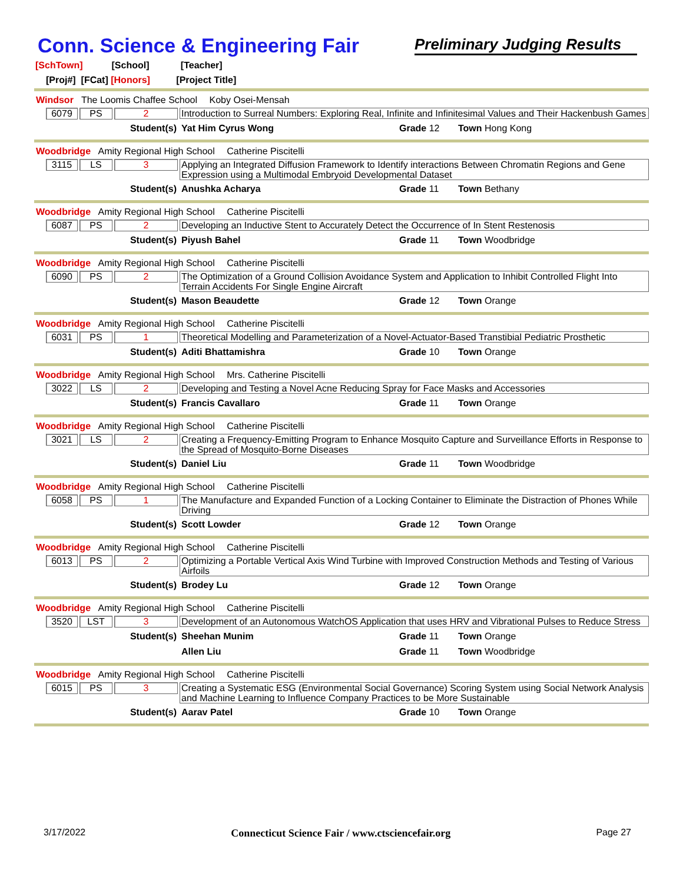Conn. Science & Engineering Fair
Preliminary Judging Results
[SchTown] [School] [Teacher]
[Proj#] [FCat] [Honors] [Project Title]
Windsor The Loomis Chaffee School Koby Osei-Mensah
6079 PS 2
Introduction to Surreal Numbers: Exploring Real, Infinite and Infinitesimal Values and Their Hackenbush Games
Student(s) Yat Him Cyrus Wong Grade 12 Town Hong Kong
Woodbridge Amity Regional High School Catherine Piscitelli
3115 LS 3
Applying an Integrated Diffusion Framework to Identify interactions Between Chromatin Regions and Gene Expression using a Multimodal Embryoid Developmental Dataset
Student(s) Anushka Acharya Grade 11 Town Bethany
Woodbridge Amity Regional High School Catherine Piscitelli
6087 PS 2
Developing an Inductive Stent to Accurately Detect the Occurrence of In Stent Restenosis
Student(s) Piyush Bahel Grade 11 Town Woodbridge
Woodbridge Amity Regional High School Catherine Piscitelli
6090 PS 2
The Optimization of a Ground Collision Avoidance System and Application to Inhibit Controlled Flight Into Terrain Accidents For Single Engine Aircraft
Student(s) Mason Beaudette Grade 12 Town Orange
Woodbridge Amity Regional High School Catherine Piscitelli
6031 PS 1
Theoretical Modelling and Parameterization of a Novel-Actuator-Based Transtibial Pediatric Prosthetic
Student(s) Aditi Bhattamishra Grade 10 Town Orange
Woodbridge Amity Regional High School Mrs. Catherine Piscitelli
3022 LS 2
Developing and Testing a Novel Acne Reducing Spray for Face Masks and Accessories
Student(s) Francis Cavallaro Grade 11 Town Orange
Woodbridge Amity Regional High School Catherine Piscitelli
3021 LS 2
Creating a Frequency-Emitting Program to Enhance Mosquito Capture and Surveillance Efforts in Response to the Spread of Mosquito-Borne Diseases
Student(s) Daniel Liu Grade 11 Town Woodbridge
Woodbridge Amity Regional High School Catherine Piscitelli
6058 PS 1
The Manufacture and Expanded Function of a Locking Container to Eliminate the Distraction of Phones While Driving
Student(s) Scott Lowder Grade 12 Town Orange
Woodbridge Amity Regional High School Catherine Piscitelli
6013 PS 2
Optimizing a Portable Vertical Axis Wind Turbine with Improved Construction Methods and Testing of Various Airfoils
Student(s) Brodey Lu Grade 12 Town Orange
Woodbridge Amity Regional High School Catherine Piscitelli
3520 LST 3
Development of an Autonomous WatchOS Application that uses HRV and Vibrational Pulses to Reduce Stress
Student(s) Sheehan Munim Grade 11 Town Orange
Allen Liu Grade 11 Town Woodbridge
Woodbridge Amity Regional High School Catherine Piscitelli
6015 PS 3
Creating a Systematic ESG (Environmental Social Governance) Scoring System using Social Network Analysis and Machine Learning to Influence Company Practices to be More Sustainable
Student(s) Aarav Patel Grade 10 Town Orange
3/17/2022 Connecticut Science Fair / www.ctsciencefair.org Page 27